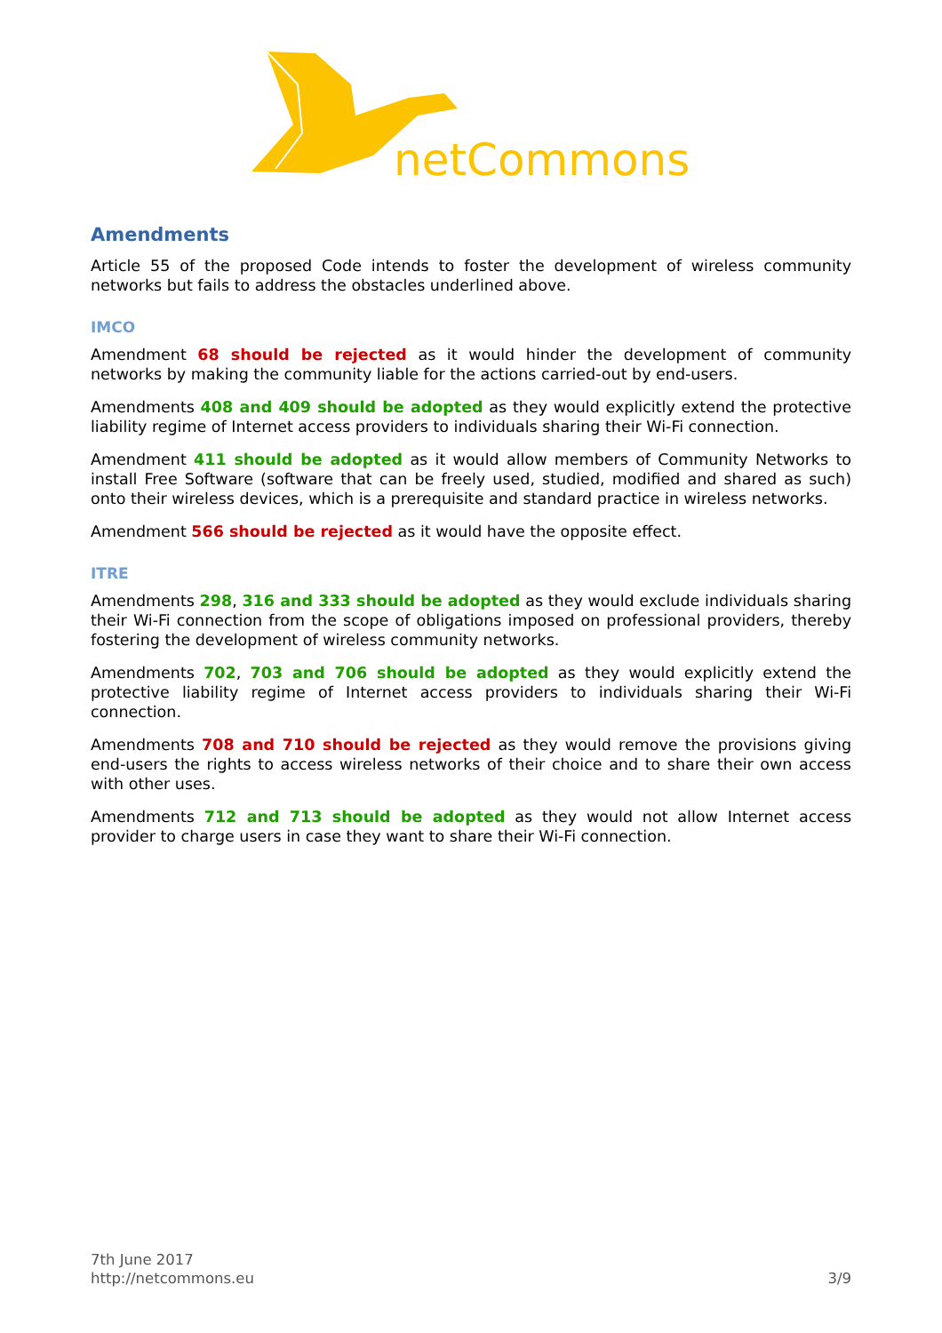netCommons
Amendments
Article 55 of the proposed Code intends to foster the development of wireless community networks but fails to address the obstacles underlined above.
IMCO
Amendment 68 should be rejected as it would hinder the development of community networks by making the community liable for the actions carried-out by end-users.
Amendments 408 and 409 should be adopted as they would explicitly extend the protective liability regime of Internet access providers to individuals sharing their Wi-Fi connection.
Amendment 411 should be adopted as it would allow members of Community Networks to install Free Software (software that can be freely used, studied, modified and shared as such) onto their wireless devices, which is a prerequisite and standard practice in wireless networks.
Amendment 566 should be rejected as it would have the opposite effect.
ITRE
Amendments 298, 316 and 333 should be adopted as they would exclude individuals sharing their Wi-Fi connection from the scope of obligations imposed on professional providers, thereby fostering the development of wireless community networks.
Amendments 702, 703 and 706 should be adopted as they would explicitly extend the protective liability regime of Internet access providers to individuals sharing their Wi-Fi connection.
Amendments 708 and 710 should be rejected as they would remove the provisions giving end-users the rights to access wireless networks of their choice and to share their own access with other uses.
Amendments 712 and 713 should be adopted as they would not allow Internet access provider to charge users in case they want to share their Wi-Fi connection.
7th June 2017
http://netcommons.eu
3/9